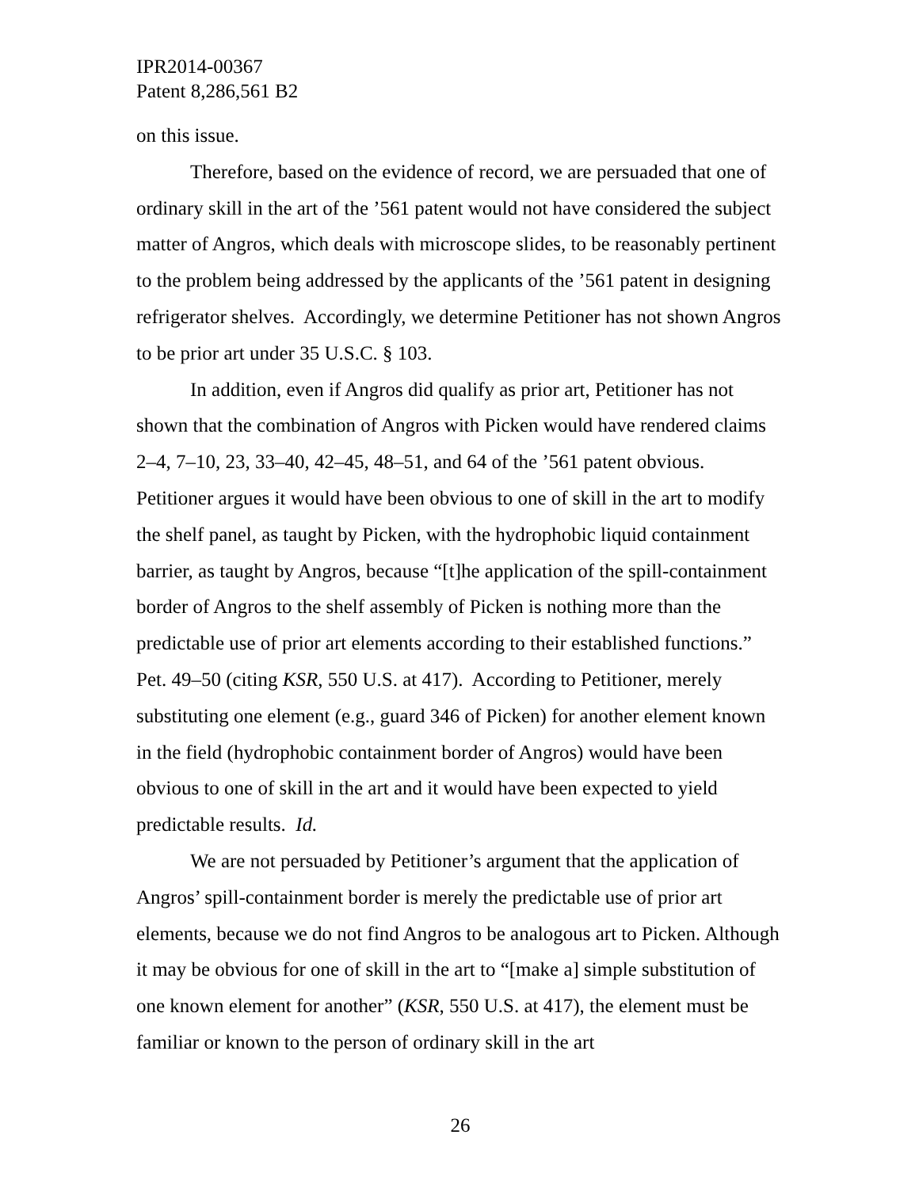IPR2014-00367
Patent 8,286,561 B2
on this issue.
Therefore, based on the evidence of record, we are persuaded that one of ordinary skill in the art of the ’561 patent would not have considered the subject matter of Angros, which deals with microscope slides, to be reasonably pertinent to the problem being addressed by the applicants of the ’561 patent in designing refrigerator shelves. Accordingly, we determine Petitioner has not shown Angros to be prior art under 35 U.S.C. § 103.
In addition, even if Angros did qualify as prior art, Petitioner has not shown that the combination of Angros with Picken would have rendered claims 2–4, 7–10, 23, 33–40, 42–45, 48–51, and 64 of the ’561 patent obvious. Petitioner argues it would have been obvious to one of skill in the art to modify the shelf panel, as taught by Picken, with the hydrophobic liquid containment barrier, as taught by Angros, because “[t]he application of the spill-containment border of Angros to the shelf assembly of Picken is nothing more than the predictable use of prior art elements according to their established functions.” Pet. 49–50 (citing KSR, 550 U.S. at 417). According to Petitioner, merely substituting one element (e.g., guard 346 of Picken) for another element known in the field (hydrophobic containment border of Angros) would have been obvious to one of skill in the art and it would have been expected to yield predictable results. Id.
We are not persuaded by Petitioner’s argument that the application of Angros’ spill-containment border is merely the predictable use of prior art elements, because we do not find Angros to be analogous art to Picken. Although it may be obvious for one of skill in the art to “[make a] simple substitution of one known element for another” (KSR, 550 U.S. at 417), the element must be familiar or known to the person of ordinary skill in the art
26